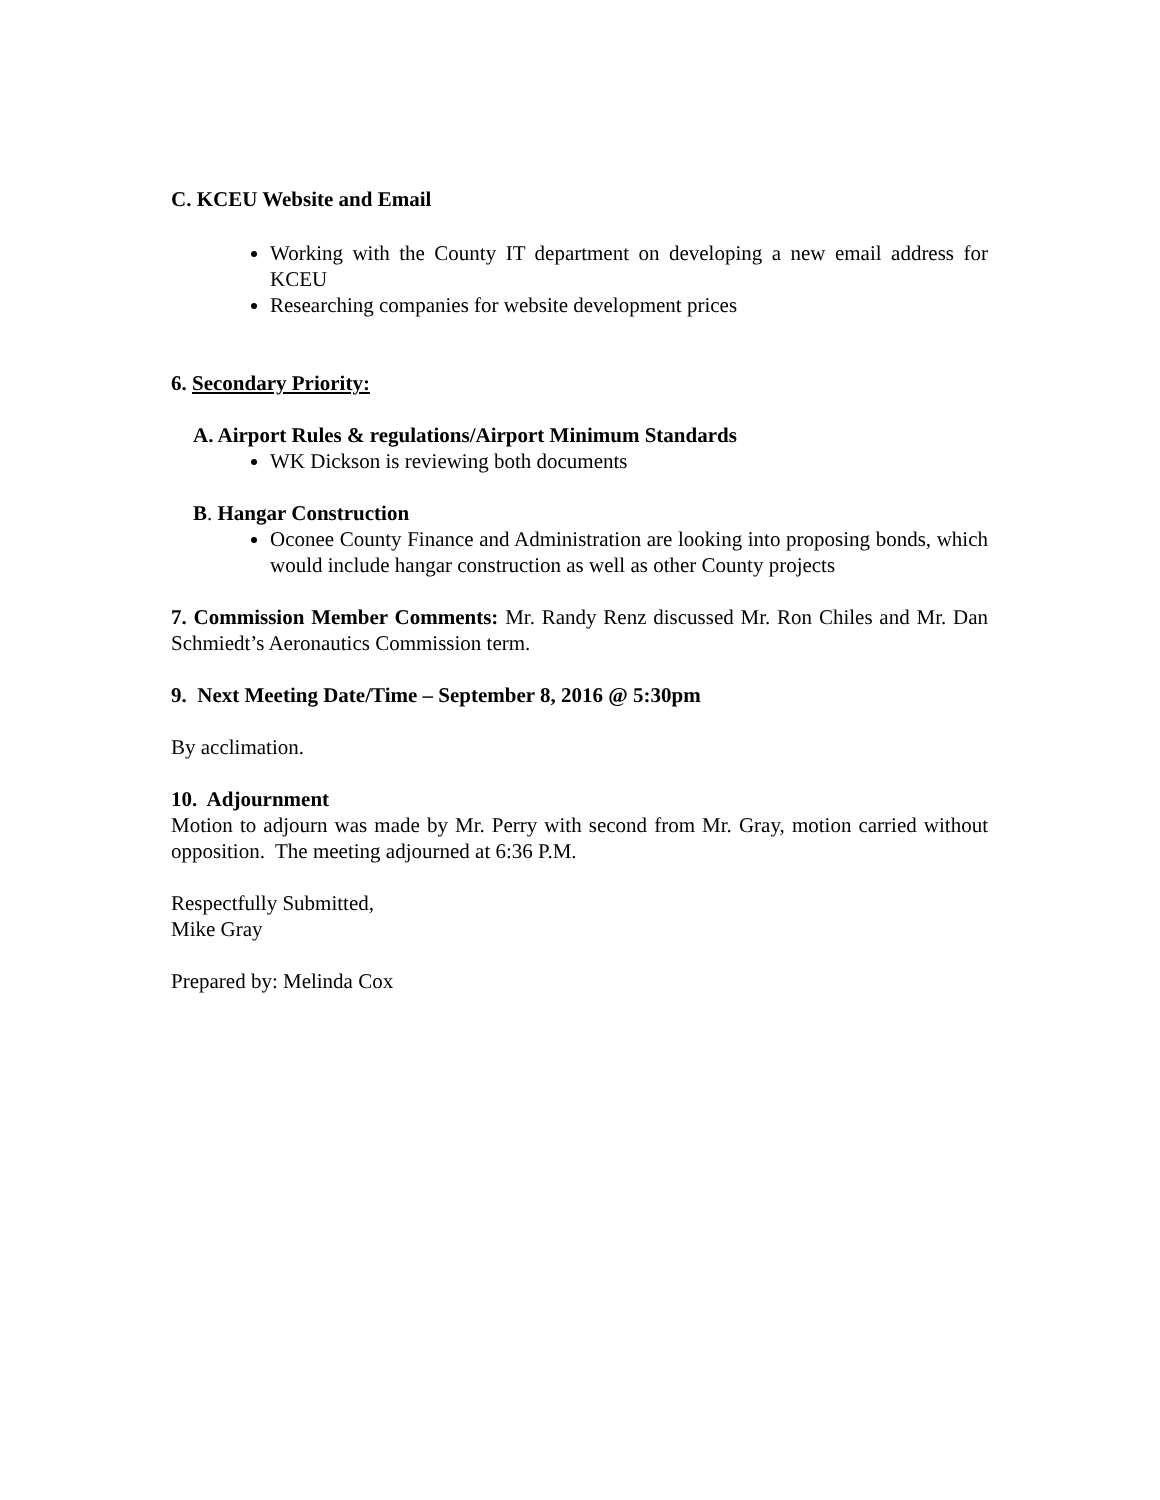C. KCEU Website and Email
Working with the County IT department on developing a new email address for KCEU
Researching companies for website development prices
6. Secondary Priority:
A. Airport Rules & regulations/Airport Minimum Standards
WK Dickson is reviewing both documents
B. Hangar Construction
Oconee County Finance and Administration are looking into proposing bonds, which would include hangar construction as well as other County projects
7. Commission Member Comments: Mr. Randy Renz discussed Mr. Ron Chiles and Mr. Dan Schmiedt’s Aeronautics Commission term.
9. Next Meeting Date/Time – September 8, 2016 @ 5:30pm
By acclimation.
10. Adjournment
Motion to adjourn was made by Mr. Perry with second from Mr. Gray, motion carried without opposition. The meeting adjourned at 6:36 P.M.
Respectfully Submitted,
Mike Gray
Prepared by: Melinda Cox